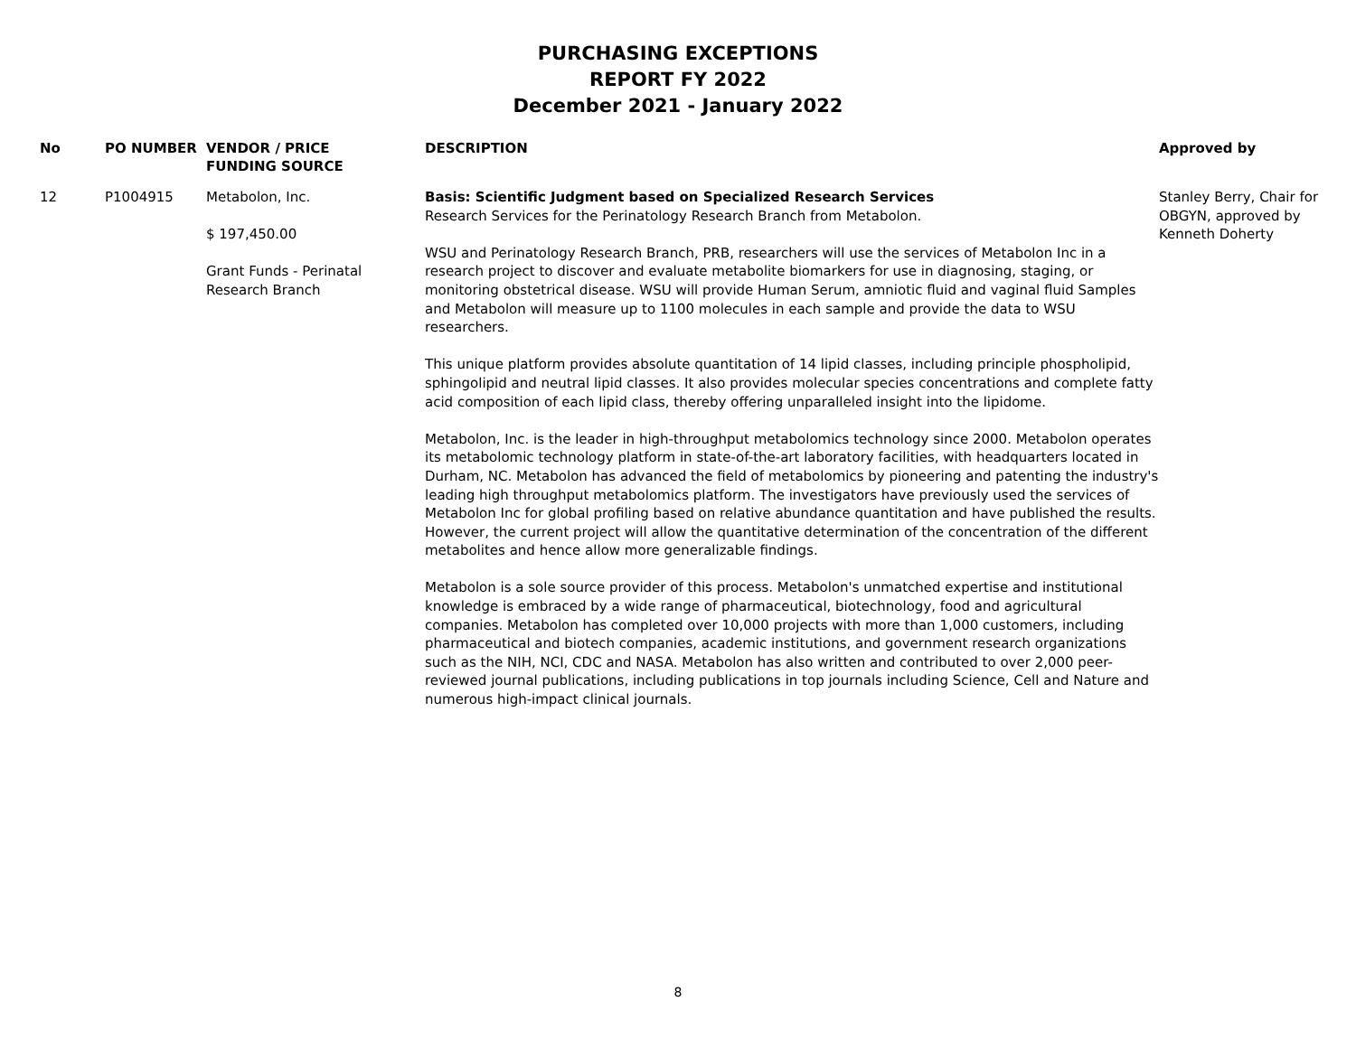PURCHASING EXCEPTIONS
REPORT FY 2022
December 2021 - January 2022
| No | PO NUMBER | VENDOR / PRICE FUNDING SOURCE | DESCRIPTION | Approved by |
| --- | --- | --- | --- | --- |
| 12 | P1004915 | Metabolon, Inc. $ 197,450.00 Grant Funds - Perinatal Research Branch | Basis: Scientific Judgment based on Specialized Research Services Research Services for the Perinatology Research Branch from Metabolon. WSU and Perinatology Research Branch, PRB, researchers will use the services of Metabolon Inc in a research project to discover and evaluate metabolite biomarkers for use in diagnosing, staging, or monitoring obstetrical disease. WSU will provide Human Serum, amniotic fluid and vaginal fluid Samples and Metabolon will measure up to 1100 molecules in each sample and provide the data to WSU researchers. This unique platform provides absolute quantitation of 14 lipid classes, including principle phospholipid, sphingolipid and neutral lipid classes. It also provides molecular species concentrations and complete fatty acid composition of each lipid class, thereby offering unparalleled insight into the lipidome. Metabolon, Inc. is the leader in high-throughput metabolomics technology since 2000. Metabolon operates its metabolomic technology platform in state-of-the-art laboratory facilities, with headquarters located in Durham, NC. Metabolon has advanced the field of metabolomics by pioneering and patenting the industry's leading high throughput metabolomics platform. The investigators have previously used the services of Metabolon Inc for global profiling based on relative abundance quantitation and have published the results. However, the current project will allow the quantitative determination of the concentration of the different metabolites and hence allow more generalizable findings. Metabolon is a sole source provider of this process. Metabolon's unmatched expertise and institutional knowledge is embraced by a wide range of pharmaceutical, biotechnology, food and agricultural companies. Metabolon has completed over 10,000 projects with more than 1,000 customers, including pharmaceutical and biotech companies, academic institutions, and government research organizations such as the NIH, NCI, CDC and NASA. Metabolon has also written and contributed to over 2,000 peer-reviewed journal publications, including publications in top journals including Science, Cell and Nature and numerous high-impact clinical journals. | Stanley Berry, Chair for OBGYN, approved by Kenneth Doherty |
8